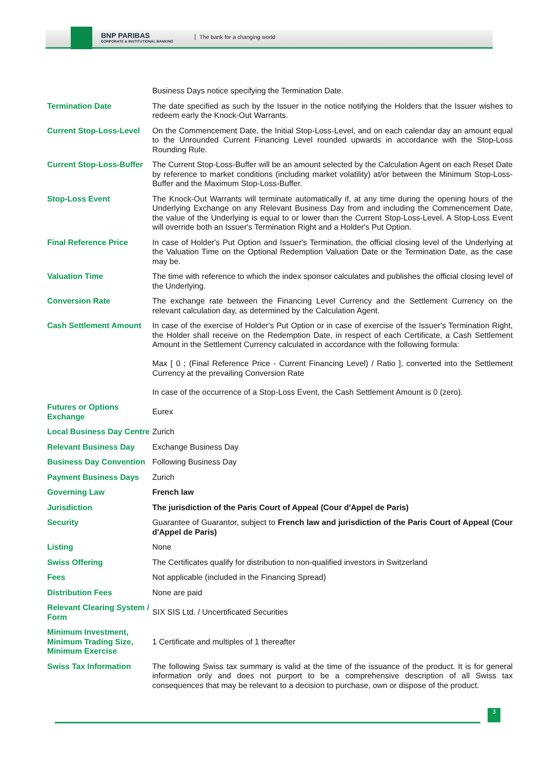BNP PARIBAS
CORPORATE & INSTITUTIONAL BANKING
The bank for a changing world
| | Business Days notice specifying the Termination Date. |
| Termination Date | The date specified as such by the Issuer in the notice notifying the Holders that the Issuer wishes to redeem early the Knock-Out Warrants. |
| Current Stop-Loss-Level | On the Commencement Date, the Initial Stop-Loss-Level, and on each calendar day an amount equal to the Unrounded Current Financing Level rounded upwards in accordance with the Stop-Loss Rounding Rule. |
| Current Stop-Loss-Buffer | The Current Stop-Loss-Buffer will be an amount selected by the Calculation Agent on each Reset Date by reference to market conditions (including market volatility) at/or between the Minimum Stop-Loss-Buffer and the Maximum Stop-Loss-Buffer. |
| Stop-Loss Event | The Knock-Out Warrants will terminate automatically if, at any time during the opening hours of the Underlying Exchange on any Relevant Business Day from and including the Commencement Date, the value of the Underlying is equal to or lower than the Current Stop-Loss-Level. A Stop-Loss Event will override both an Issuer's Termination Right and a Holder's Put Option. |
| Final Reference Price | In case of Holder's Put Option and Issuer's Termination, the official closing level of the Underlying at the Valuation Time on the Optional Redemption Valuation Date or the Termination Date, as the case may be. |
| Valuation Time | The time with reference to which the index sponsor calculates and publishes the official closing level of the Underlying. |
| Conversion Rate | The exchange rate between the Financing Level Currency and the Settlement Currency on the relevant calculation day, as determined by the Calculation Agent. |
| Cash Settlement Amount | In case of the exercise of Holder's Put Option or in case of exercise of the Issuer's Termination Right, the Holder shall receive on the Redemption Date, in respect of each Certificate, a Cash Settlement Amount in the Settlement Currency calculated in accordance with the following formula: Max [ 0 ; (Final Reference Price - Current Financing Level) / Ratio ], converted into the Settlement Currency at the prevailing Conversion Rate In case of the occurrence of a Stop-Loss Event, the Cash Settlement Amount is 0 (zero). |
| Futures or Options Exchange | Eurex |
| Local Business Day Centre | Zurich |
| Relevant Business Day | Exchange Business Day |
| Business Day Convention | Following Business Day |
| Payment Business Days | Zurich |
| Governing Law | French law |
| Jurisdiction | The jurisdiction of the Paris Court of Appeal (Cour d'Appel de Paris) |
| Security | Guarantee of Guarantor, subject to French law and jurisdiction of the Paris Court of Appeal (Cour d'Appel de Paris) |
| Listing | None |
| Swiss Offering | The Certificates qualify for distribution to non-qualified investors in Switzerland |
| Fees | Not applicable (included in the Financing Spread) |
| Distribution Fees | None are paid |
| Relevant Clearing System / Form | SIX SIS Ltd. / Uncertificated Securities |
| Minimum Investment, Minimum Trading Size, Minimum Exercise | 1 Certificate and multiples of 1 thereafter |
| Swiss Tax Information | The following Swiss tax summary is valid at the time of the issuance of the product. It is for general information only and does not purport to be a comprehensive description of all Swiss tax consequences that may be relevant to a decision to purchase, own or dispose of the product. |
3